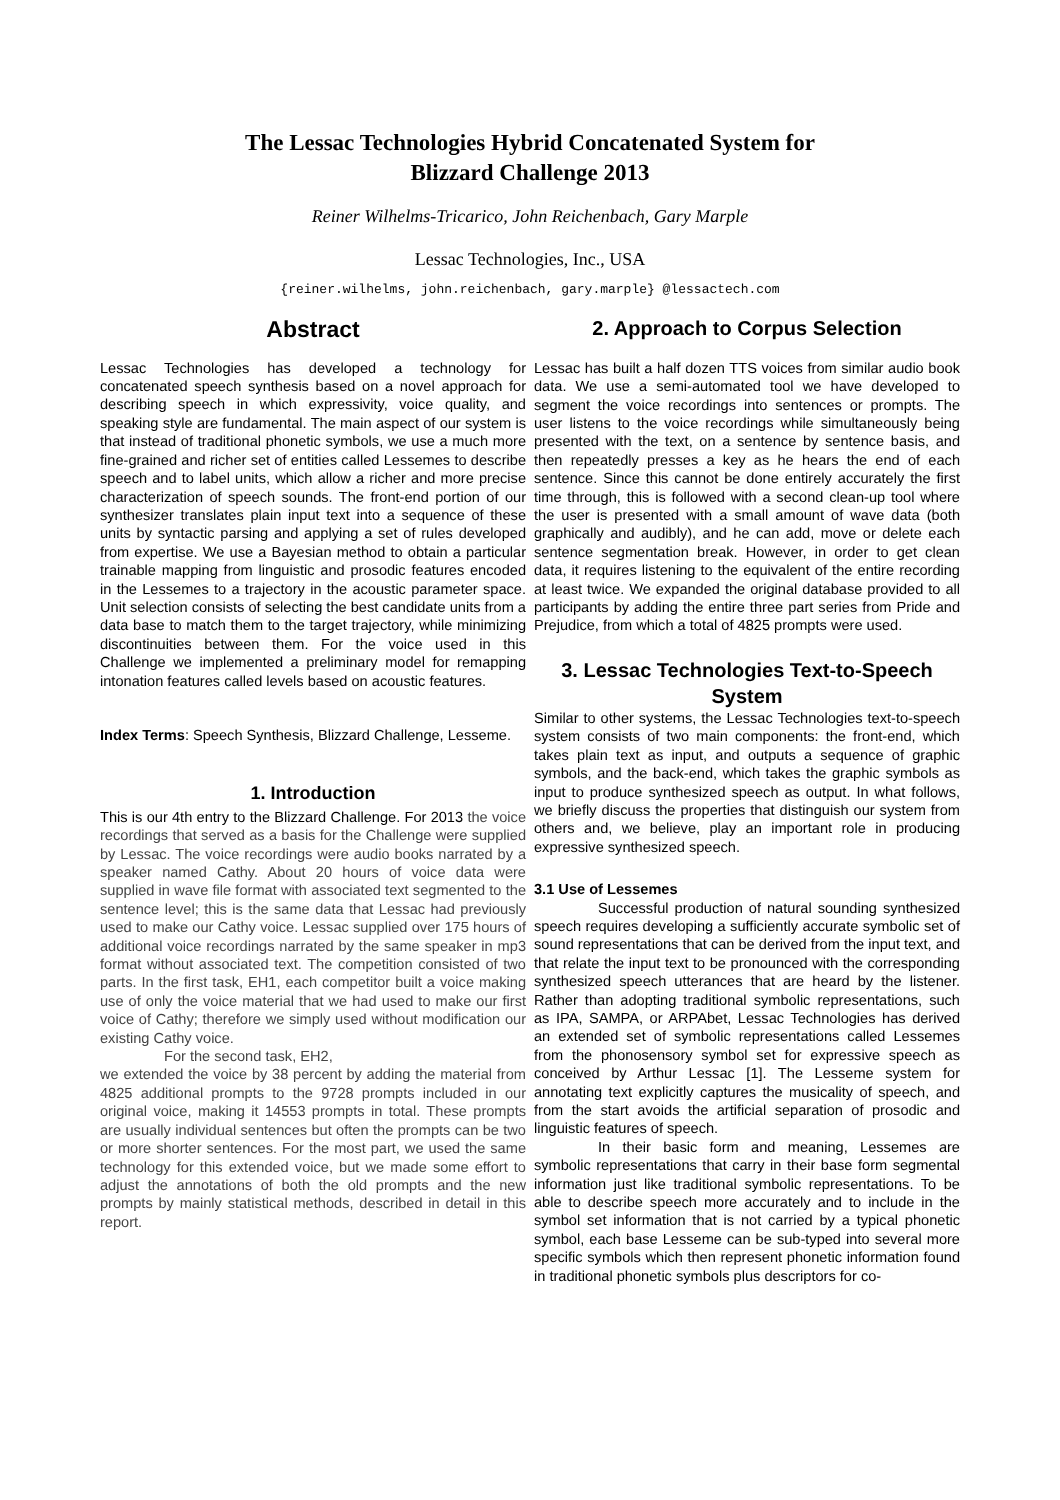The Lessac Technologies Hybrid Concatenated System for
Blizzard Challenge 2013
Reiner Wilhelms-Tricarico, John Reichenbach, Gary Marple
Lessac Technologies, Inc., USA
{reiner.wilhelms, john.reichenbach, gary.marple} @lessactech.com
Abstract
Lessac Technologies has developed a technology for concatenated speech synthesis based on a novel approach for describing speech in which expressivity, voice quality, and speaking style are fundamental. The main aspect of our system is that instead of traditional phonetic symbols, we use a much more fine-grained and richer set of entities called Lessemes to describe speech and to label units, which allow a richer and more precise characterization of speech sounds. The front-end portion of our synthesizer translates plain input text into a sequence of these units by syntactic parsing and applying a set of rules developed from expertise. We use a Bayesian method to obtain a particular trainable mapping from linguistic and prosodic features encoded in the Lessemes to a trajectory in the acoustic parameter space. Unit selection consists of selecting the best candidate units from a data base to match them to the target trajectory, while minimizing discontinuities between them. For the voice used in this Challenge we implemented a preliminary model for remapping intonation features called levels based on acoustic features.
Index Terms: Speech Synthesis, Blizzard Challenge, Lesseme.
1. Introduction
This is our 4th entry to the Blizzard Challenge. For 2013 the voice recordings that served as a basis for the Challenge were supplied by Lessac. The voice recordings were audio books narrated by a speaker named Cathy. About 20 hours of voice data were supplied in wave file format with associated text segmented to the sentence level; this is the same data that Lessac had previously used to make our Cathy voice. Lessac supplied over 175 hours of additional voice recordings narrated by the same speaker in mp3 format without associated text. The competition consisted of two parts. In the first task, EH1, each competitor built a voice making use of only the voice material that we had used to make our first voice of Cathy; therefore we simply used without modification our existing Cathy voice.
For the second task, EH2,
we extended the voice by 38 percent by adding the material from 4825 additional prompts to the 9728 prompts included in our original voice, making it 14553 prompts in total. These prompts are usually individual sentences but often the prompts can be two or more shorter sentences. For the most part, we used the same technology for this extended voice, but we made some effort to adjust the annotations of both the old prompts and the new prompts by mainly statistical methods, described in detail in this report.
2. Approach to Corpus Selection
Lessac has built a half dozen TTS voices from similar audio book data. We use a semi-automated tool we have developed to segment the voice recordings into sentences or prompts. The user listens to the voice recordings while simultaneously being presented with the text, on a sentence by sentence basis, and then repeatedly presses a key as he hears the end of each sentence. Since this cannot be done entirely accurately the first time through, this is followed with a second clean-up tool where the user is presented with a small amount of wave data (both graphically and audibly), and he can add, move or delete each sentence segmentation break. However, in order to get clean data, it requires listening to the equivalent of the entire recording at least twice. We expanded the original database provided to all participants by adding the entire three part series from Pride and Prejudice, from which a total of 4825 prompts were used.
3. Lessac Technologies Text-to-Speech System
Similar to other systems, the Lessac Technologies text-to-speech system consists of two main components: the front-end, which takes plain text as input, and outputs a sequence of graphic symbols, and the back-end, which takes the graphic symbols as input to produce synthesized speech as output. In what follows, we briefly discuss the properties that distinguish our system from others and, we believe, play an important role in producing expressive synthesized speech.
3.1 Use of Lessemes
Successful production of natural sounding synthesized speech requires developing a sufficiently accurate symbolic set of sound representations that can be derived from the input text, and that relate the input text to be pronounced with the corresponding synthesized speech utterances that are heard by the listener. Rather than adopting traditional symbolic representations, such as IPA, SAMPA, or ARPAbet, Lessac Technologies has derived an extended set of symbolic representations called Lessemes from the phonosensory symbol set for expressive speech as conceived by Arthur Lessac [1]. The Lesseme system for annotating text explicitly captures the musicality of speech, and from the start avoids the artificial separation of prosodic and linguistic features of speech.
In their basic form and meaning, Lessemes are symbolic representations that carry in their base form segmental information just like traditional symbolic representations. To be able to describe speech more accurately and to include in the symbol set information that is not carried by a typical phonetic symbol, each base Lesseme can be sub-typed into several more specific symbols which then represent phonetic information found in traditional phonetic symbols plus descriptors for co-